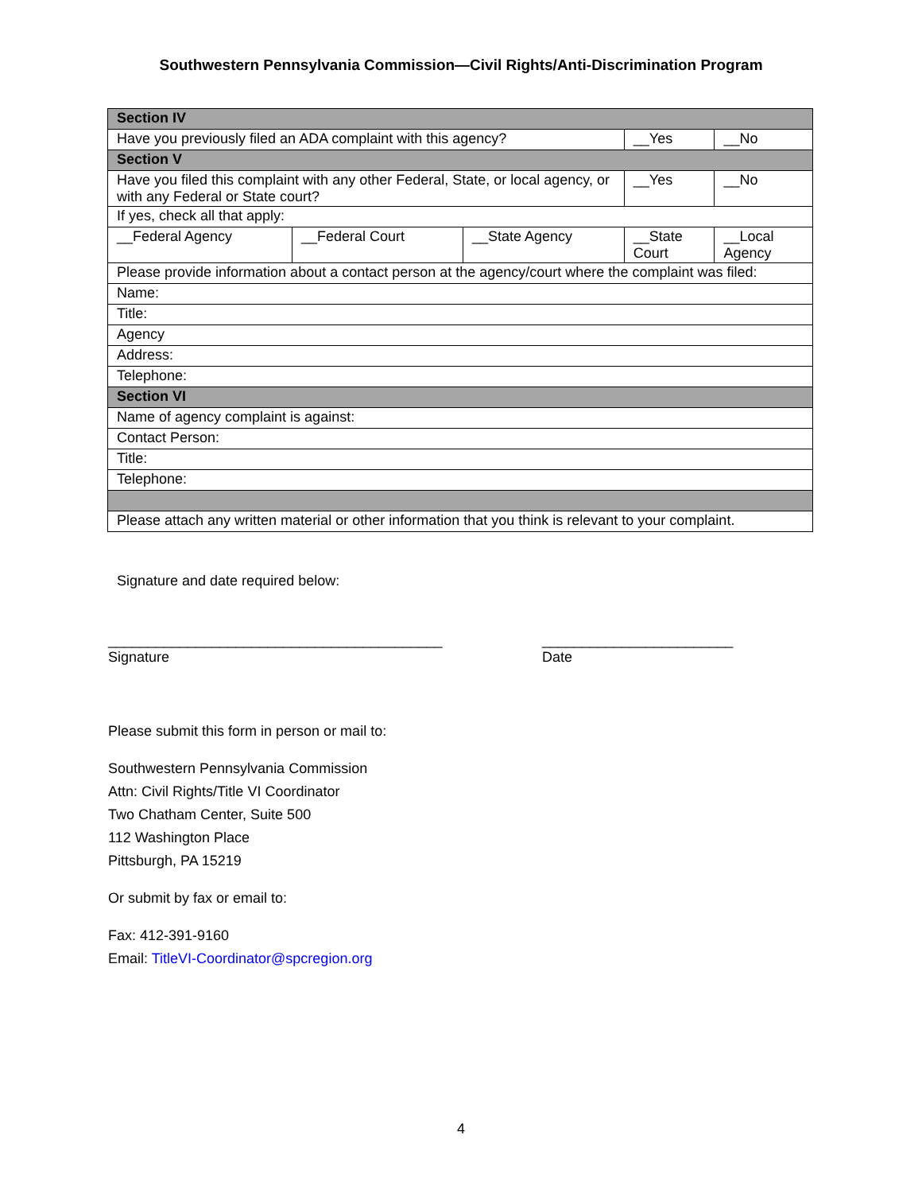Southwestern Pennsylvania Commission—Civil Rights/Anti-Discrimination Program
| Section IV | | | | |
| Have you previously filed an ADA complaint with this agency? | | | __Yes | __No |
| Section V | | | | |
| Have you filed this complaint with any other Federal, State, or local agency, or with any Federal or State court? | | | __Yes | __No |
| If yes, check all that apply: | | | | |
| __Federal Agency | __Federal Court | __State Agency | __State Court | __Local Agency |
| Please provide information about a contact person at the agency/court where the complaint was filed: | | | | |
| Name: | | | | |
| Title: | | | | |
| Agency | | | | |
| Address: | | | | |
| Telephone: | | | | |
| Section VI | | | | |
| Name of agency complaint is against: | | | | |
| Contact Person: | | | | |
| Title: | | | | |
| Telephone: | | | | |
| Please attach any written material or other information that you think is relevant to your complaint. | | | | |
Signature and date required below:
__________________________________________
Signature
________________________
Date
Please submit this form in person or mail to:
Southwestern Pennsylvania Commission
Attn: Civil Rights/Title VI Coordinator
Two Chatham Center, Suite 500
112 Washington Place
Pittsburgh, PA 15219
Or submit by fax or email to:
Fax: 412-391-9160
Email: TitleVI-Coordinator@spcregion.org
4